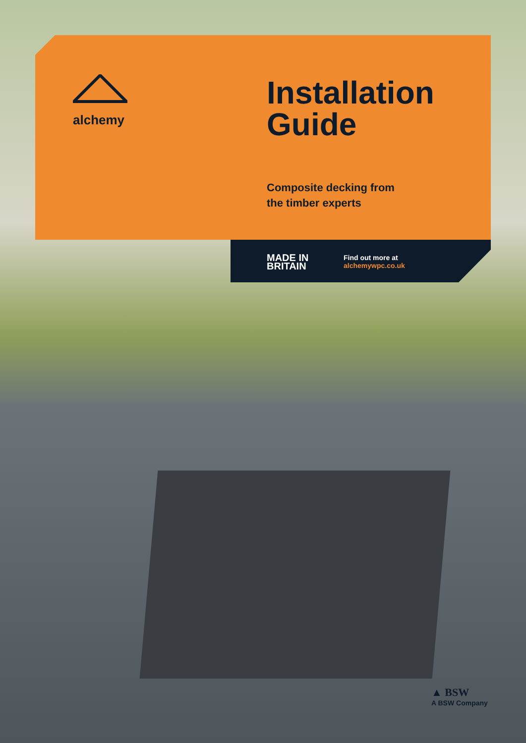alchemy
Installation
Guide
Composite decking from
the timber experts
MADE IN
BRITAIN
Find out more at
alchemywpc.co.uk
▲ BSW
A BSW Company